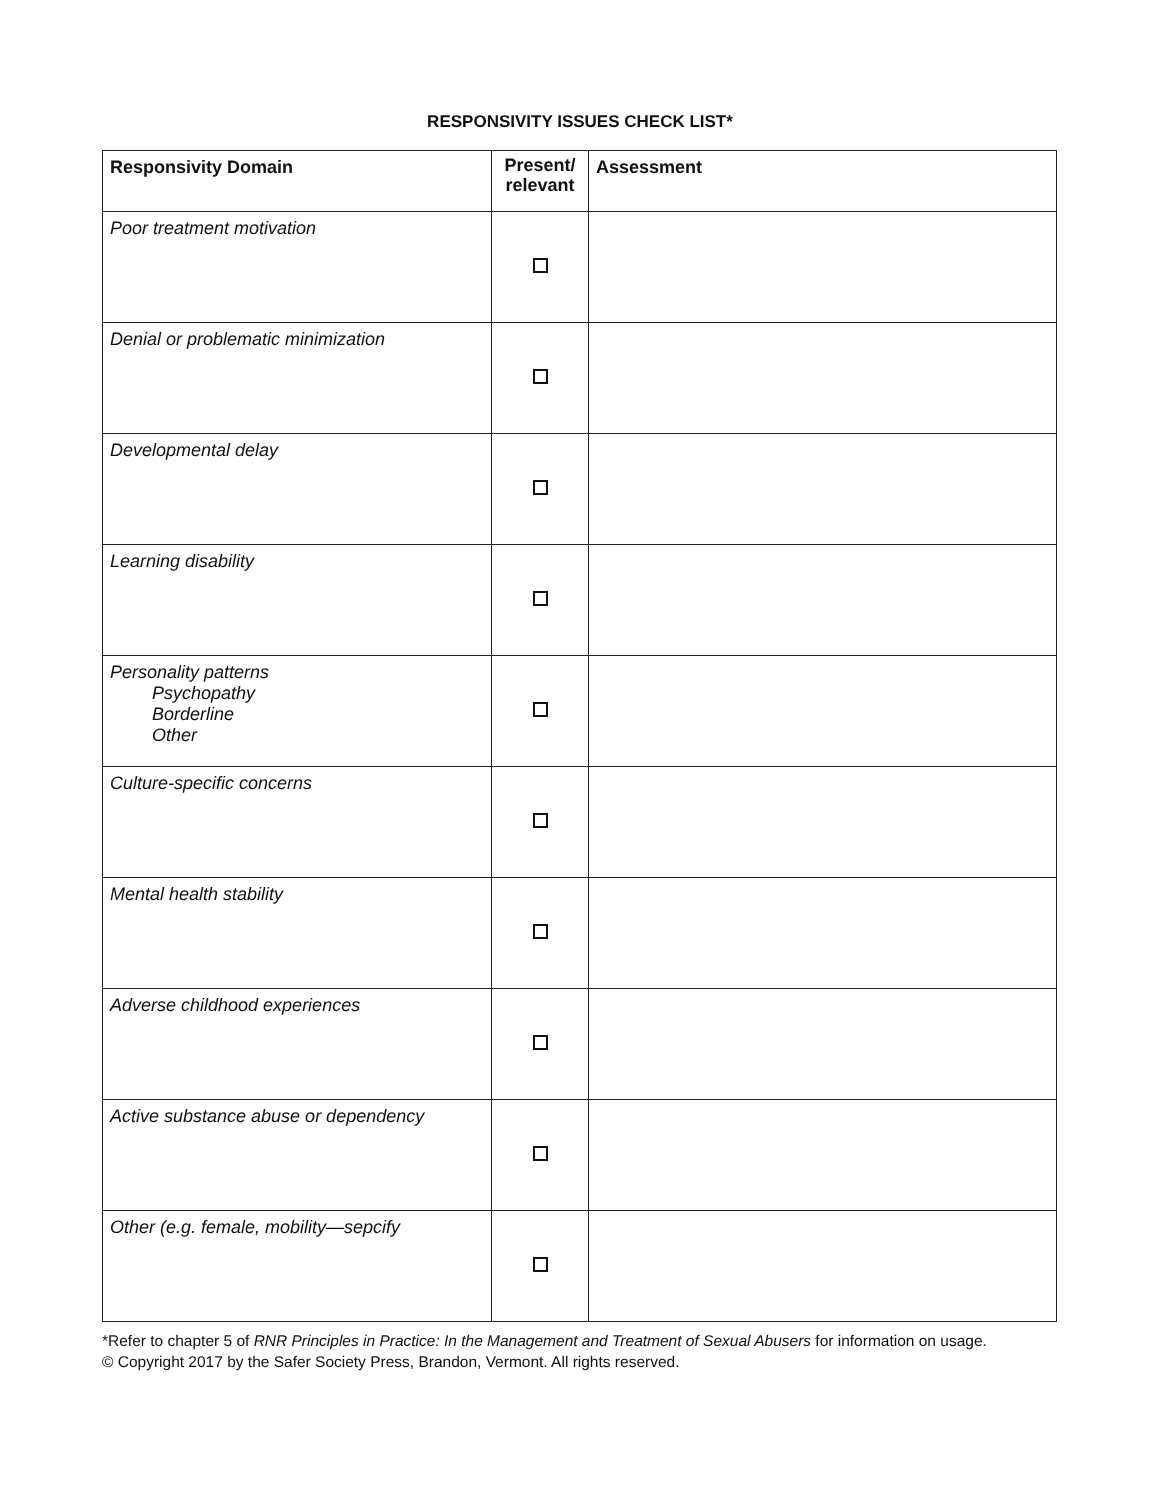RESPONSIVITY ISSUES CHECK LIST*
| Responsivity Domain | Present/ relevant | Assessment |
| --- | --- | --- |
| Poor treatment motivation | | |
| Denial or problematic minimization | | |
| Developmental delay | | |
| Learning disability | | |
| Personality patterns Psychopathy Borderline Other | | |
| Culture-specific concerns | | |
| Mental health stability | | |
| Adverse childhood experiences | | |
| Active substance abuse or dependency | | |
| Other (e.g. female, mobility—sepcify | | |
*Refer to chapter 5 of RNR Principles in Practice: In the Management and Treatment of Sexual Abusers for information on usage.
© Copyright 2017 by the Safer Society Press, Brandon, Vermont. All rights reserved.